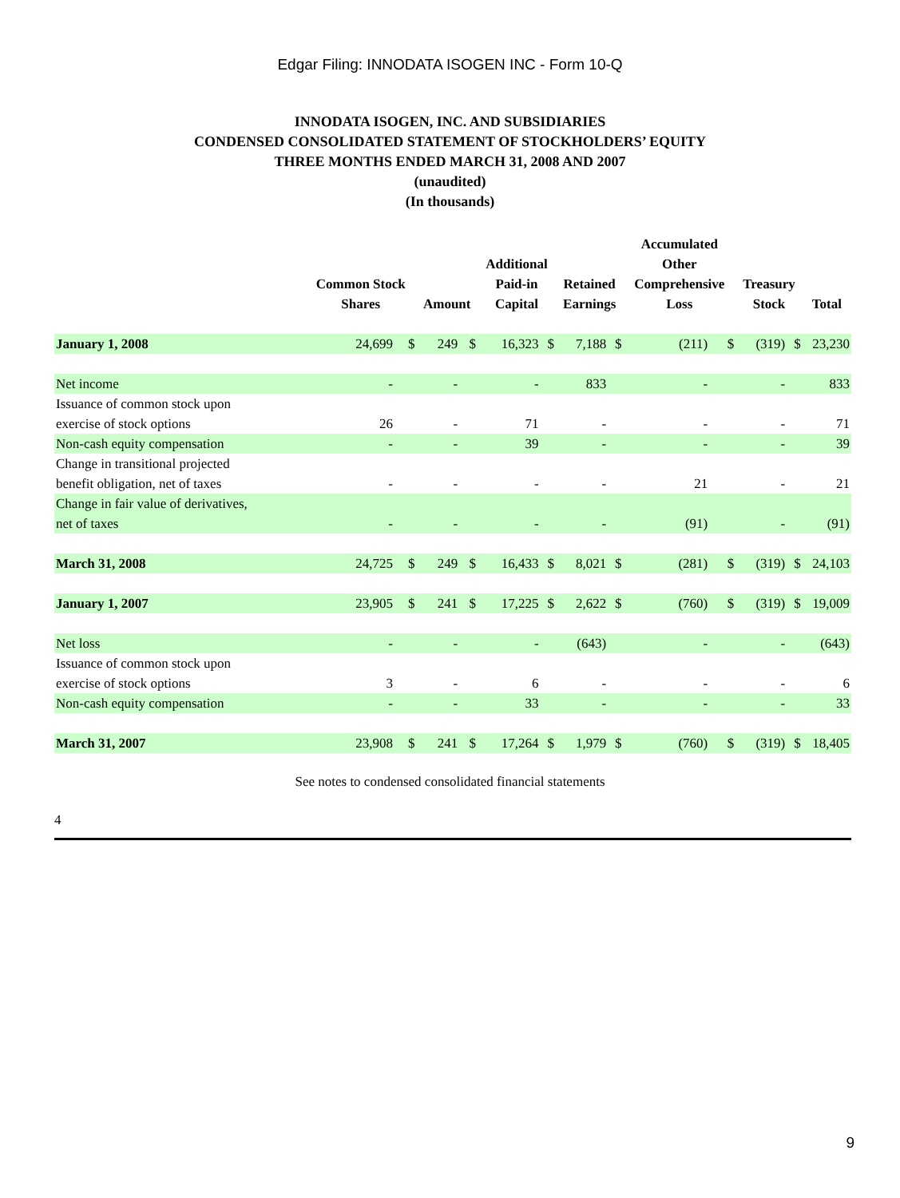Edgar Filing: INNODATA ISOGEN INC - Form 10-Q
INNODATA ISOGEN, INC. AND SUBSIDIARIES
CONDENSED CONSOLIDATED STATEMENT OF STOCKHOLDERS’ EQUITY
THREE MONTHS ENDED MARCH 31, 2008 AND 2007
(unaudited)
(In thousands)
| | Common Stock Shares | | Amount | | Additional Paid-in Capital | | Retained Earnings | | Accumulated Other Comprehensive Loss | | Treasury Stock | | Total |
| --- | --- | --- | --- | --- | --- | --- | --- | --- | --- | --- | --- | --- | --- |
| January 1, 2008 | 24,699 | $ | 249 | $ | 16,323 | $ | 7,188 | $ | (211) | $ | (319) | $ | 23,230 |
| Net income | - | | - | | - | | 833 | | - | | - | | 833 |
| Issuance of common stock upon exercise of stock options | 26 | | - | | 71 | | - | | - | | - | | 71 |
| Non-cash equity compensation | - | | - | | 39 | | - | | - | | - | | 39 |
| Change in transitional projected benefit obligation, net of taxes | - | | - | | - | | - | | 21 | | - | | 21 |
| Change in fair value of derivatives, net of taxes | - | | - | | - | | - | | (91) | | - | | (91) |
| March 31, 2008 | 24,725 | $ | 249 | $ | 16,433 | $ | 8,021 | $ | (281) | $ | (319) | $ | 24,103 |
| January 1, 2007 | 23,905 | $ | 241 | $ | 17,225 | $ | 2,622 | $ | (760) | $ | (319) | $ | 19,009 |
| Net loss | - | | - | | - | | (643) | | - | | - | | (643) |
| Issuance of common stock upon exercise of stock options | 3 | | - | | 6 | | - | | - | | - | | 6 |
| Non-cash equity compensation | - | | - | | 33 | | - | | - | | - | | 33 |
| March 31, 2007 | 23,908 | $ | 241 | $ | 17,264 | $ | 1,979 | $ | (760) | $ | (319) | $ | 18,405 |
See notes to condensed consolidated financial statements
4
9